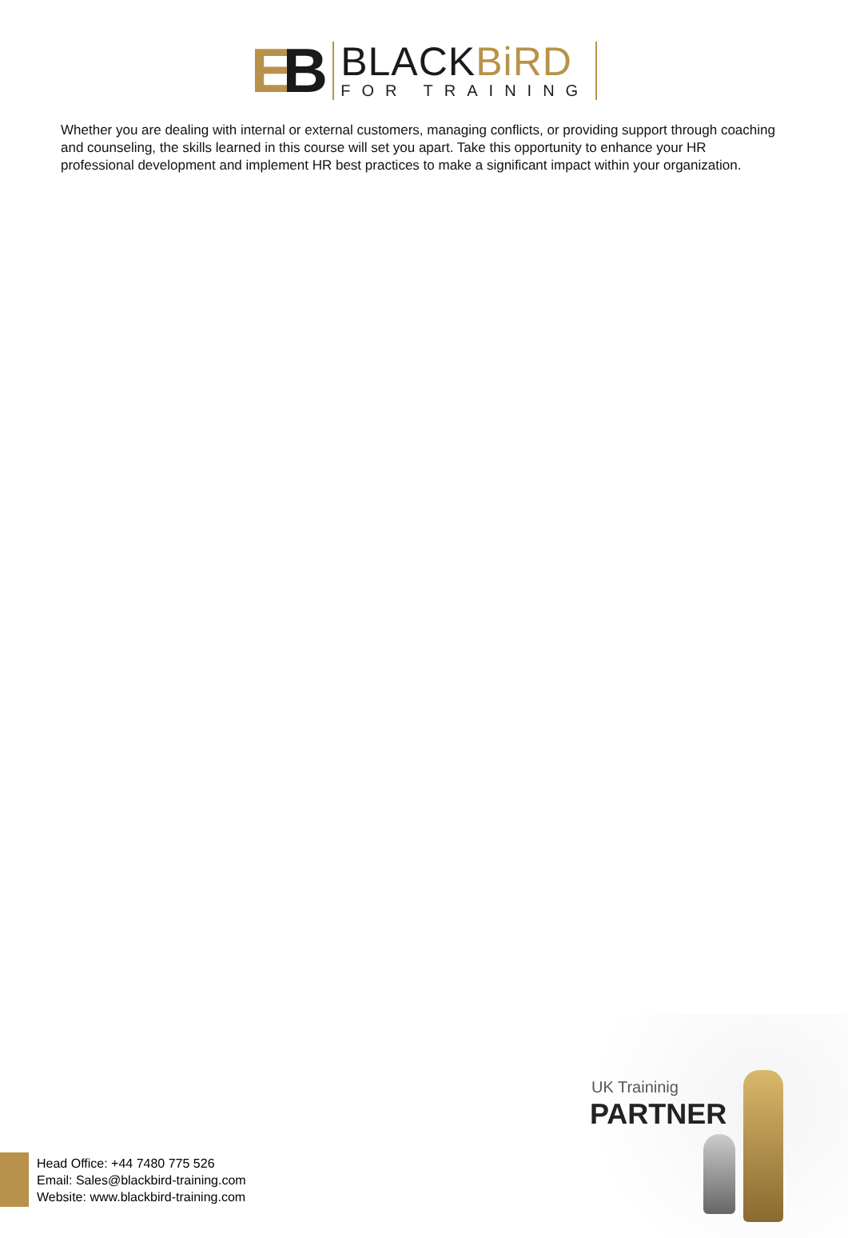EB
BLACKBiRD
FOR TRAINING
Whether you are dealing with internal or external customers, managing conflicts, or providing support through coaching and counseling, the skills learned in this course will set you apart. Take this opportunity to enhance your HR professional development and implement HR best practices to make a significant impact within your organization.
UK Traininig
PARTNER
Head Office: +44 7480 775 526
Email: Sales@blackbird-training.com
Website: www.blackbird-training.com